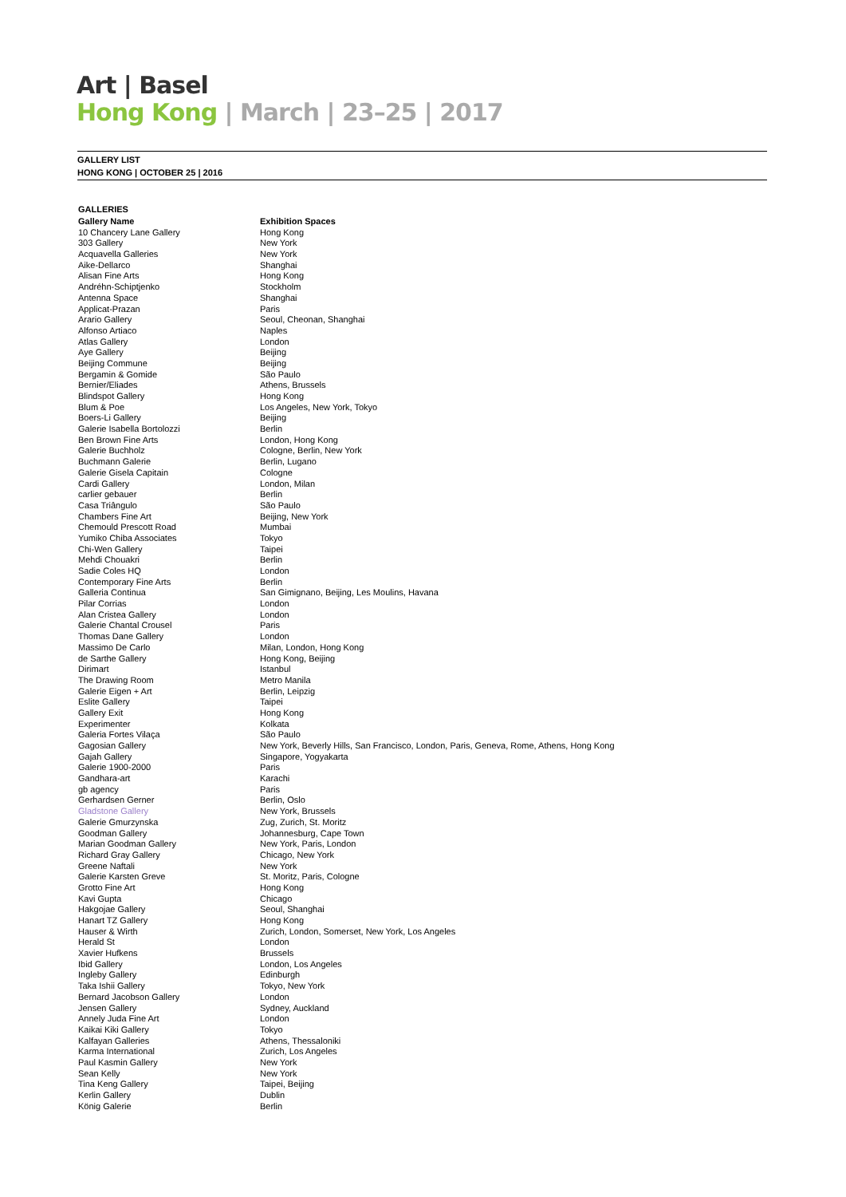Art | Basel
Hong Kong | March | 23–25 | 2017
GALLERY LIST
HONG KONG | OCTOBER 25 | 2016
GALLERIES
| Gallery Name | Exhibition Spaces |
| --- | --- |
| 10 Chancery Lane Gallery | Hong Kong |
| 303 Gallery | New York |
| Acquavella Galleries | New York |
| Aike-Dellarco | Shanghai |
| Alisan Fine Arts | Hong Kong |
| Andréhn-Schiptjenko | Stockholm |
| Antenna Space | Shanghai |
| Applicat-Prazan | Paris |
| Arario Gallery | Seoul, Cheonan, Shanghai |
| Alfonso Artiaco | Naples |
| Atlas Gallery | London |
| Aye Gallery | Beijing |
| Beijing Commune | Beijing |
| Bergamin & Gomide | São Paulo |
| Bernier/Eliades | Athens, Brussels |
| Blindspot Gallery | Hong Kong |
| Blum & Poe | Los Angeles, New York, Tokyo |
| Boers-Li Gallery | Beijing |
| Galerie Isabella Bortolozzi | Berlin |
| Ben Brown Fine Arts | London, Hong Kong |
| Galerie Buchholz | Cologne, Berlin, New York |
| Buchmann Galerie | Berlin, Lugano |
| Galerie Gisela Capitain | Cologne |
| Cardi Gallery | London, Milan |
| carlier gebauer | Berlin |
| Casa Triângulo | São Paulo |
| Chambers Fine Art | Beijing, New York |
| Chemould Prescott Road | Mumbai |
| Yumiko Chiba Associates | Tokyo |
| Chi-Wen Gallery | Taipei |
| Mehdi Chouakri | Berlin |
| Sadie Coles HQ | London |
| Contemporary Fine Arts | Berlin |
| Galleria Continua | San Gimignano, Beijing, Les Moulins, Havana |
| Pilar Corrias | London |
| Alan Cristea Gallery | London |
| Galerie Chantal Crousel | Paris |
| Thomas Dane Gallery | London |
| Massimo De Carlo | Milan, London, Hong Kong |
| de Sarthe Gallery | Hong Kong, Beijing |
| Dirimart | Istanbul |
| The Drawing Room | Metro Manila |
| Galerie Eigen + Art | Berlin, Leipzig |
| Eslite Gallery | Taipei |
| Gallery Exit | Hong Kong |
| Experimenter | Kolkata |
| Galeria Fortes Vilaça | São Paulo |
| Gagosian Gallery | New York, Beverly Hills, San Francisco, London, Paris, Geneva, Rome, Athens, Hong Kong |
| Gajah Gallery | Singapore, Yogyakarta |
| Galerie 1900-2000 | Paris |
| Gandhara-art | Karachi |
| gb agency | Paris |
| Gerhardsen Gerner | Berlin, Oslo |
| Gladstone Gallery | New York, Brussels |
| Galerie Gmurzynska | Zug, Zurich, St. Moritz |
| Goodman Gallery | Johannesburg, Cape Town |
| Marian Goodman Gallery | New York, Paris, London |
| Richard Gray Gallery | Chicago, New York |
| Greene Naftali | New York |
| Galerie Karsten Greve | St. Moritz, Paris, Cologne |
| Grotto Fine Art | Hong Kong |
| Kavi Gupta | Chicago |
| Hakgojae Gallery | Seoul, Shanghai |
| Hanart TZ Gallery | Hong Kong |
| Hauser & Wirth | Zurich, London, Somerset, New York, Los Angeles |
| Herald St | London |
| Xavier Hufkens | Brussels |
| Ibid Gallery | London, Los Angeles |
| Ingleby Gallery | Edinburgh |
| Taka Ishii Gallery | Tokyo, New York |
| Bernard Jacobson Gallery | London |
| Jensen Gallery | Sydney, Auckland |
| Annely Juda Fine Art | London |
| Kaikai Kiki Gallery | Tokyo |
| Kalfayan Galleries | Athens, Thessaloniki |
| Karma International | Zurich, Los Angeles |
| Paul Kasmin Gallery | New York |
| Sean Kelly | New York |
| Tina Keng Gallery | Taipei, Beijing |
| Kerlin Gallery | Dublin |
| König Galerie | Berlin |